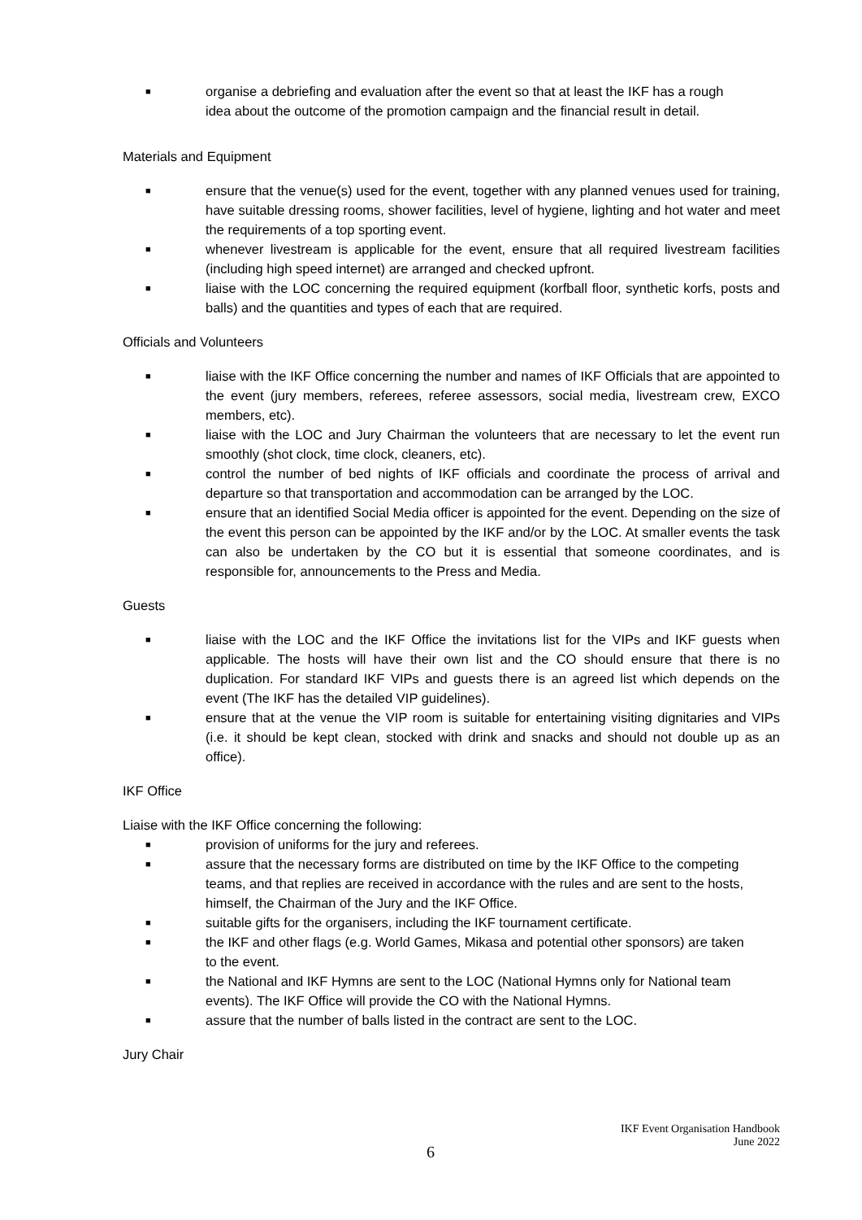■ organise a debriefing and evaluation after the event so that at least the IKF has a rough idea about the outcome of the promotion campaign and the financial result in detail.
Materials and Equipment
■ ensure that the venue(s) used for the event, together with any planned venues used for training, have suitable dressing rooms, shower facilities, level of hygiene, lighting and hot water and meet the requirements of a top sporting event.
■ whenever livestream is applicable for the event, ensure that all required livestream facilities (including high speed internet) are arranged and checked upfront.
■ liaise with the LOC concerning the required equipment (korfball floor, synthetic korfs, posts and balls) and the quantities and types of each that are required.
Officials and Volunteers
■ liaise with the IKF Office concerning the number and names of IKF Officials that are appointed to the event (jury members, referees, referee assessors, social media, livestream crew, EXCO members, etc).
■ liaise with the LOC and Jury Chairman the volunteers that are necessary to let the event run smoothly (shot clock, time clock, cleaners, etc).
■ control the number of bed nights of IKF officials and coordinate the process of arrival and departure so that transportation and accommodation can be arranged by the LOC.
■ ensure that an identified Social Media officer is appointed for the event. Depending on the size of the event this person can be appointed by the IKF and/or by the LOC. At smaller events the task can also be undertaken by the CO but it is essential that someone coordinates, and is responsible for, announcements to the Press and Media.
Guests
■ liaise with the LOC and the IKF Office the invitations list for the VIPs and IKF guests when applicable. The hosts will have their own list and the CO should ensure that there is no duplication. For standard IKF VIPs and guests there is an agreed list which depends on the event (The IKF has the detailed VIP guidelines).
■ ensure that at the venue the VIP room is suitable for entertaining visiting dignitaries and VIPs (i.e. it should be kept clean, stocked with drink and snacks and should not double up as an office).
IKF Office
Liaise with the IKF Office concerning the following:
■ provision of uniforms for the jury and referees.
■ assure that the necessary forms are distributed on time by the IKF Office to the competing teams, and that replies are received in accordance with the rules and are sent to the hosts, himself, the Chairman of the Jury and the IKF Office.
■ suitable gifts for the organisers, including the IKF tournament certificate.
■ the IKF and other flags (e.g. World Games, Mikasa and potential other sponsors) are taken to the event.
■ the National and IKF Hymns are sent to the LOC (National Hymns only for National team events). The IKF Office will provide the CO with the National Hymns.
■ assure that the number of balls listed in the contract are sent to the LOC.
Jury Chair
6
IKF Event Organisation Handbook
June 2022